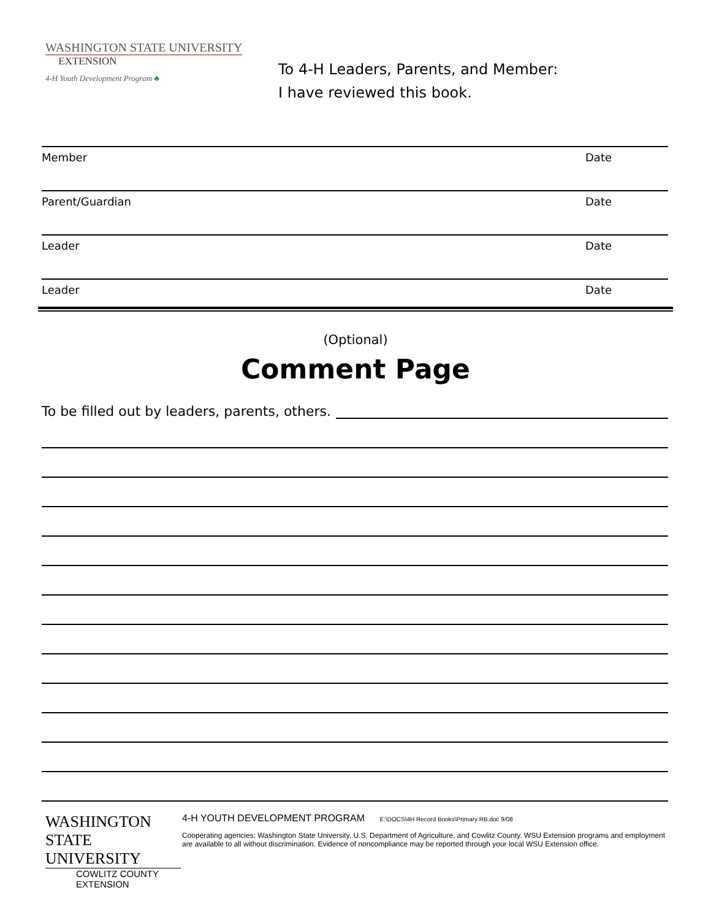WASHINGTON STATE UNIVERSITY
EXTENSION
4-H Youth Development Program ♣
To 4-H Leaders, Parents, and Member:
I have reviewed this book.
Member Date
Parent/Guardian Date
Leader Date
Leader Date
(Optional)
Comment Page
To be filled out by leaders, parents, others.
WASHINGTON STATE UNIVERSITY
COWLITZ COUNTY EXTENSION
4-H YOUTH DEVELOPMENT PROGRAM E:\DOCS\4H Record Books\Primary RB.doc 9/08
Cooperating agencies: Washington State University, U.S. Department of Agriculture, and Cowlitz County. WSU Extension programs and employment are available to all without discrimination. Evidence of noncompliance may be reported through your local WSU Extension office.